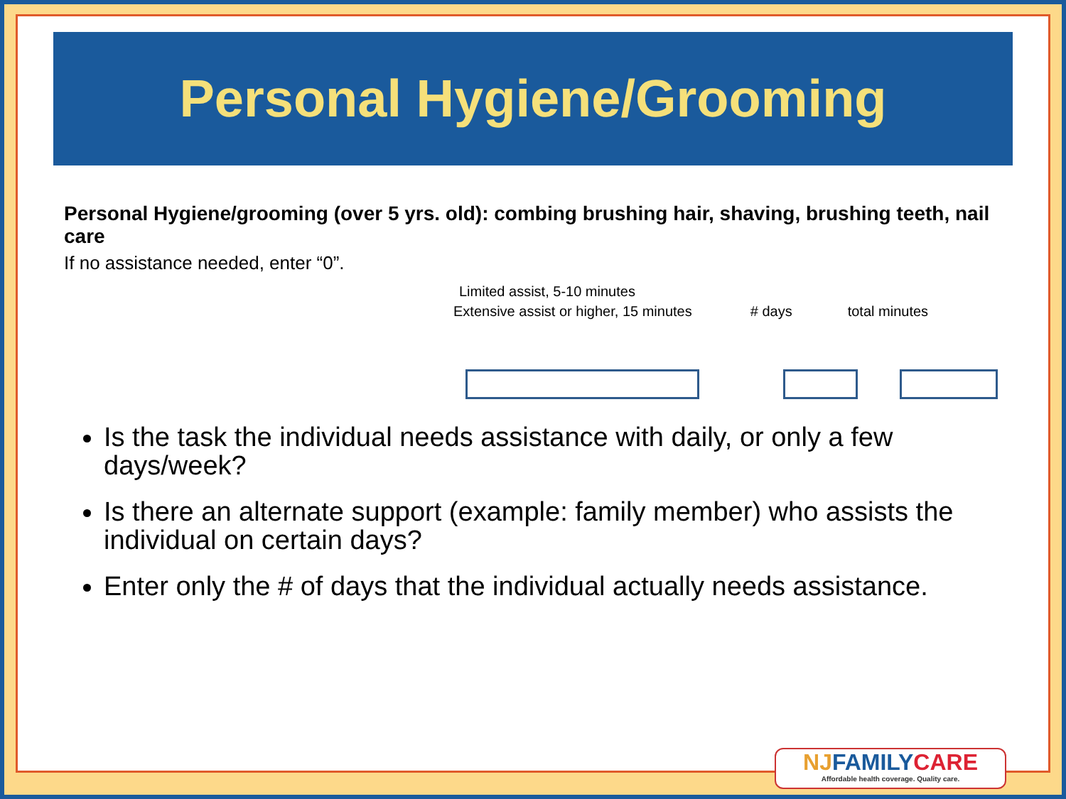Personal Hygiene/Grooming
Personal Hygiene/grooming (over 5 yrs. old): combing brushing hair, shaving, brushing teeth, nail care
If no assistance needed, enter “0”.
Limited assist, 5-10 minutes
Extensive assist or higher, 15 minutes # days total minutes
Is the task the individual needs assistance with daily, or only a few days/week?
Is there an alternate support (example: family member) who assists the individual on certain days?
Enter only the # of days that the individual actually needs assistance.
NJFAMILYCARE
Affordable health coverage. Quality care.